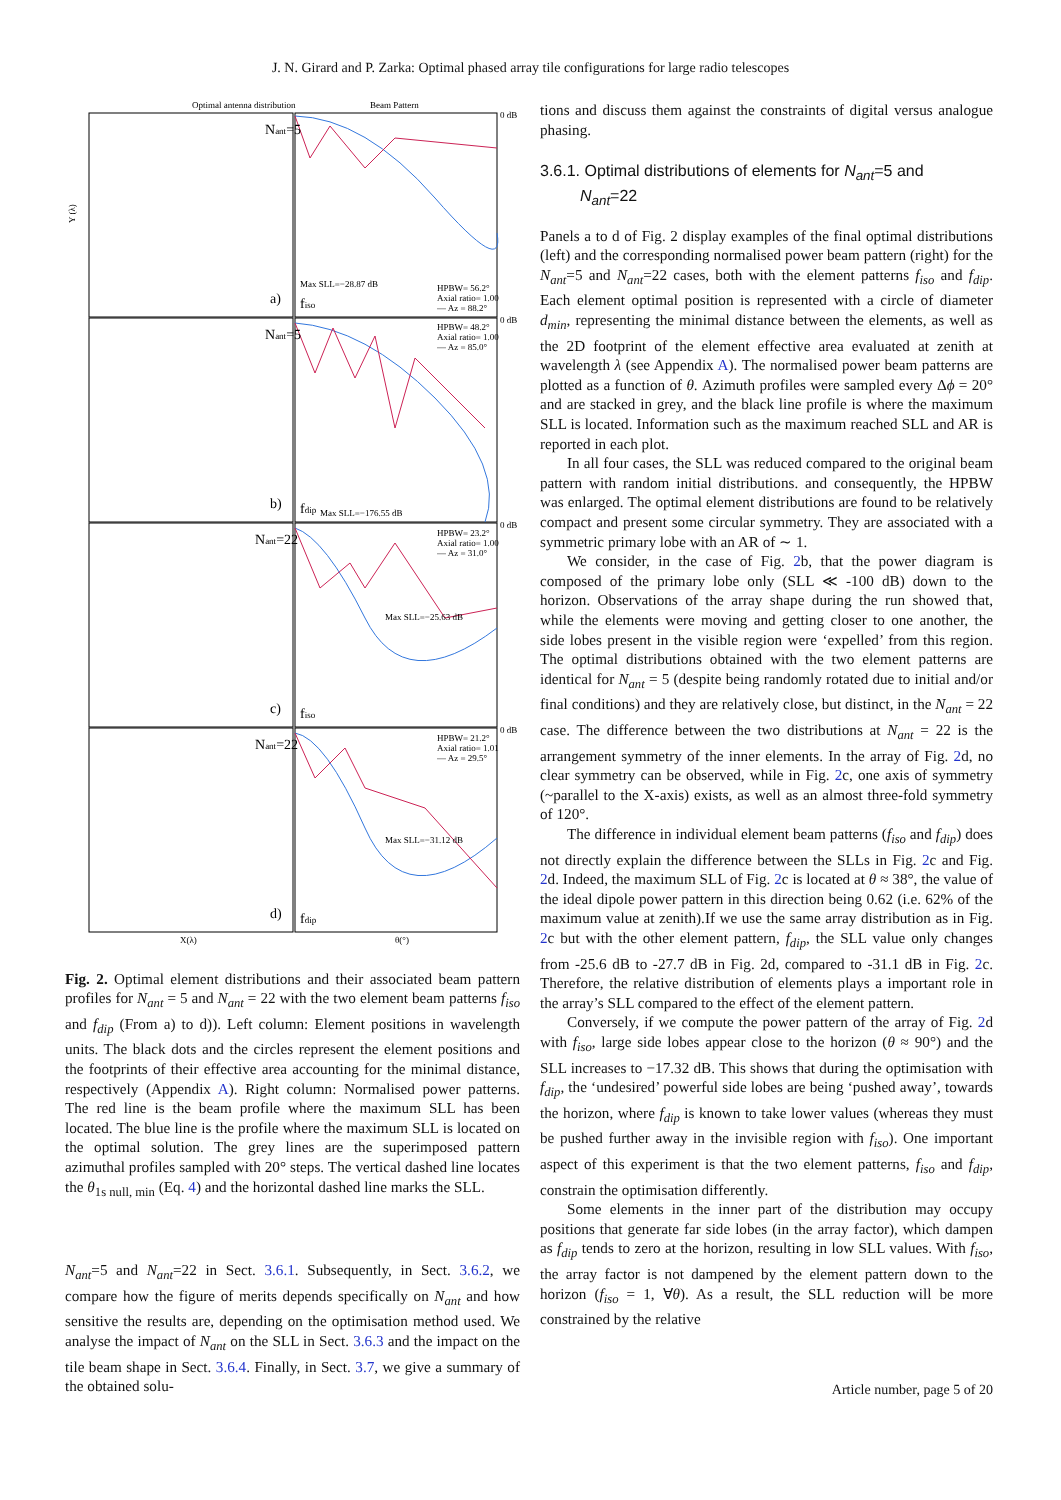J. N. Girard and P. Zarka: Optimal phased array tile configurations for large radio telescopes
Optimal antenna distribution
Beam Pattern
Max SLL=−28.87 dB
HPBW= 56.2°
Axial ratio= 1.00
— Az = 88.2°
HPBW= 48.2°
Axial ratio= 1.00
— Az = 85.0°
Max SLL=−176.55 dB
HPBW= 23.2°
Axial ratio= 1.00
— Az = 31.0°
Max SLL=−25.63 dB
HPBW= 21.2°
Axial ratio= 1.01
— Az = 29.5°
Max SLL=−31.12 dB
Nant=5
Nant=5
Nant=22
Nant=22
a)
b)
c)
d)
fiso
fdip
fiso
fdip
0 dB
0 dB
0 dB
0 dB
X(λ)
θ(°)
Y (λ)
Fig. 2. Optimal element distributions and their associated beam pattern profiles for N<sub>ant</sub> = 5 and N<sub>ant</sub> = 22 with the two element beam patterns f<sub>iso</sub> and f<sub>dip</sub> (From a) to d)). Left column: Element positions in wavelength units. The black dots and the circles represent the element positions and the footprints of their effective area accounting for the minimal distance, respectively (Appendix A). Right column: Normalised power patterns. The red line is the beam profile where the maximum SLL has been located. The blue line is the profile where the maximum SLL is located on the optimal solution. The grey lines are the superimposed pattern azimuthal profiles sampled with 20° steps. The vertical dashed line locates the θ<sub>1s null, min</sub> (Eq. 4) and the horizontal dashed line marks the SLL.
N<sub>ant</sub>=5 and N<sub>ant</sub>=22 in Sect. 3.6.1. Subsequently, in Sect. 3.6.2, we compare how the figure of merits depends specifically on N<sub>ant</sub> and how sensitive the results are, depending on the optimisation method used. We analyse the impact of N<sub>ant</sub> on the SLL in Sect. 3.6.3 and the impact on the tile beam shape in Sect. 3.6.4. Finally, in Sect. 3.7, we give a summary of the obtained solu-
tions and discuss them against the constraints of digital versus analogue phasing.
3.6.1. Optimal distributions of elements for N<sub>ant</sub>=5 and
N<sub>ant</sub>=22
Panels a to d of Fig. 2 display examples of the final optimal distributions (left) and the corresponding normalised power beam pattern (right) for the N<sub>ant</sub>=5 and N<sub>ant</sub>=22 cases, both with the element patterns f<sub>iso</sub> and f<sub>dip</sub>. Each element optimal position is represented with a circle of diameter d<sub>min</sub>, representing the minimal distance between the elements, as well as the 2D footprint of the element effective area evaluated at zenith at wavelength λ (see Appendix A). The normalised power beam patterns are plotted as a function of θ. Azimuth profiles were sampled every Δϕ = 20° and are stacked in grey, and the black line profile is where the maximum SLL is located. Information such as the maximum reached SLL and AR is reported in each plot.
In all four cases, the SLL was reduced compared to the original beam pattern with random initial distributions. and consequently, the HPBW was enlarged. The optimal element distributions are found to be relatively compact and present some circular symmetry. They are associated with a symmetric primary lobe with an AR of ∼ 1.
We consider, in the case of Fig. 2b, that the power diagram is composed of the primary lobe only (SLL ≪ -100 dB) down to the horizon. Observations of the array shape during the run showed that, while the elements were moving and getting closer to one another, the side lobes present in the visible region were ‘expelled’ from this region. The optimal distributions obtained with the two element patterns are identical for N<sub>ant</sub> = 5 (despite being randomly rotated due to initial and/or final conditions) and they are relatively close, but distinct, in the N<sub>ant</sub> = 22 case. The difference between the two distributions at N<sub>ant</sub> = 22 is the arrangement symmetry of the inner elements. In the array of Fig. 2d, no clear symmetry can be observed, while in Fig. 2c, one axis of symmetry (~parallel to the X-axis) exists, as well as an almost three-fold symmetry of 120°.
The difference in individual element beam patterns (f<sub>iso</sub> and f<sub>dip</sub>) does not directly explain the difference between the SLLs in Fig. 2c and Fig. 2d. Indeed, the maximum SLL of Fig. 2c is located at θ ≈ 38°, the value of the ideal dipole power pattern in this direction being 0.62 (i.e. 62% of the maximum value at zenith).If we use the same array distribution as in Fig. 2c but with the other element pattern, f<sub>dip</sub>, the SLL value only changes from -25.6 dB to -27.7 dB in Fig. 2d, compared to -31.1 dB in Fig. 2c. Therefore, the relative distribution of elements plays a important role in the array’s SLL compared to the effect of the element pattern.
Conversely, if we compute the power pattern of the array of Fig. 2d with f<sub>iso</sub>, large side lobes appear close to the horizon (θ ≈ 90°) and the SLL increases to −17.32 dB. This shows that during the optimisation with f<sub>dip</sub>, the ‘undesired’ powerful side lobes are being ‘pushed away’, towards the horizon, where f<sub>dip</sub> is known to take lower values (whereas they must be pushed further away in the invisible region with f<sub>iso</sub>). One important aspect of this experiment is that the two element patterns, f<sub>iso</sub> and f<sub>dip</sub>, constrain the optimisation differently.
Some elements in the inner part of the distribution may occupy positions that generate far side lobes (in the array factor), which dampen as f<sub>dip</sub> tends to zero at the horizon, resulting in low SLL values. With f<sub>iso</sub>, the array factor is not dampened by the element pattern down to the horizon (f<sub>iso</sub> = 1, ∀θ). As a result, the SLL reduction will be more constrained by the relative
Article number, page 5 of 20